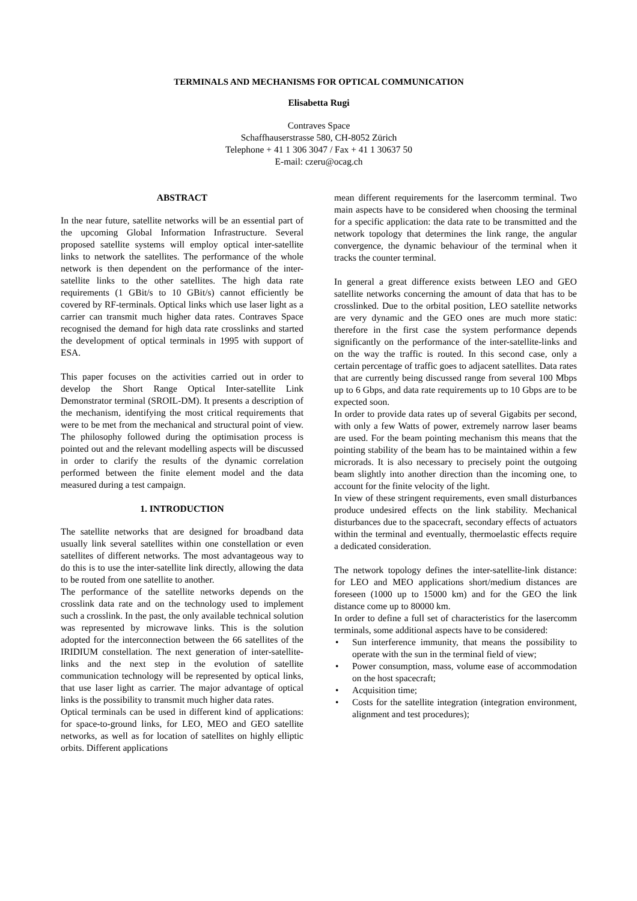TERMINALS AND MECHANISMS FOR OPTICAL COMMUNICATION
Elisabetta Rugi
Contraves Space
Schaffhauserstrasse 580, CH-8052 Zürich
Telephone + 41 1 306 3047 / Fax + 41 1 30637 50
E-mail: czeru@ocag.ch
ABSTRACT
In the near future, satellite networks will be an essential part of the upcoming Global Information Infrastructure. Several proposed satellite systems will employ optical inter-satellite links to network the satellites. The performance of the whole network is then dependent on the performance of the inter-satellite links to the other satellites. The high data rate requirements (1 GBit/s to 10 GBit/s) cannot efficiently be covered by RF-terminals. Optical links which use laser light as a carrier can transmit much higher data rates. Contraves Space recognised the demand for high data rate crosslinks and started the development of optical terminals in 1995 with support of ESA.
This paper focuses on the activities carried out in order to develop the Short Range Optical Inter-satellite Link Demonstrator terminal (SROIL-DM). It presents a description of the mechanism, identifying the most critical requirements that were to be met from the mechanical and structural point of view. The philosophy followed during the optimisation process is pointed out and the relevant modelling aspects will be discussed in order to clarify the results of the dynamic correlation performed between the finite element model and the data measured during a test campaign.
1. INTRODUCTION
The satellite networks that are designed for broadband data usually link several satellites within one constellation or even satellites of different networks. The most advantageous way to do this is to use the inter-satellite link directly, allowing the data to be routed from one satellite to another.
The performance of the satellite networks depends on the crosslink data rate and on the technology used to implement such a crosslink. In the past, the only available technical solution was represented by microwave links. This is the solution adopted for the interconnection between the 66 satellites of the IRIDIUM constellation. The next generation of inter-satellite-links and the next step in the evolution of satellite communication technology will be represented by optical links, that use laser light as carrier. The major advantage of optical links is the possibility to transmit much higher data rates.
Optical terminals can be used in different kind of applications: for space-to-ground links, for LEO, MEO and GEO satellite networks, as well as for location of satellites on highly elliptic orbits. Different applications
mean different requirements for the lasercomm terminal. Two main aspects have to be considered when choosing the terminal for a specific application: the data rate to be transmitted and the network topology that determines the link range, the angular convergence, the dynamic behaviour of the terminal when it tracks the counter terminal.
In general a great difference exists between LEO and GEO satellite networks concerning the amount of data that has to be crosslinked. Due to the orbital position, LEO satellite networks are very dynamic and the GEO ones are much more static: therefore in the first case the system performance depends significantly on the performance of the inter-satellite-links and on the way the traffic is routed. In this second case, only a certain percentage of traffic goes to adjacent satellites. Data rates that are currently being discussed range from several 100 Mbps up to 6 Gbps, and data rate requirements up to 10 Gbps are to be expected soon.
In order to provide data rates up of several Gigabits per second, with only a few Watts of power, extremely narrow laser beams are used. For the beam pointing mechanism this means that the pointing stability of the beam has to be maintained within a few microrads. It is also necessary to precisely point the outgoing beam slightly into another direction than the incoming one, to account for the finite velocity of the light.
In view of these stringent requirements, even small disturbances produce undesired effects on the link stability. Mechanical disturbances due to the spacecraft, secondary effects of actuators within the terminal and eventually, thermoelastic effects require a dedicated consideration.
The network topology defines the inter-satellite-link distance: for LEO and MEO applications short/medium distances are foreseen (1000 up to 15000 km) and for the GEO the link distance come up to 80000 km.
In order to define a full set of characteristics for the lasercomm terminals, some additional aspects have to be considered:
• Sun interference immunity, that means the possibility to operate with the sun in the terminal field of view;
• Power consumption, mass, volume ease of accommodation on the host spacecraft;
• Acquisition time;
• Costs for the satellite integration (integration environment, alignment and test procedures);